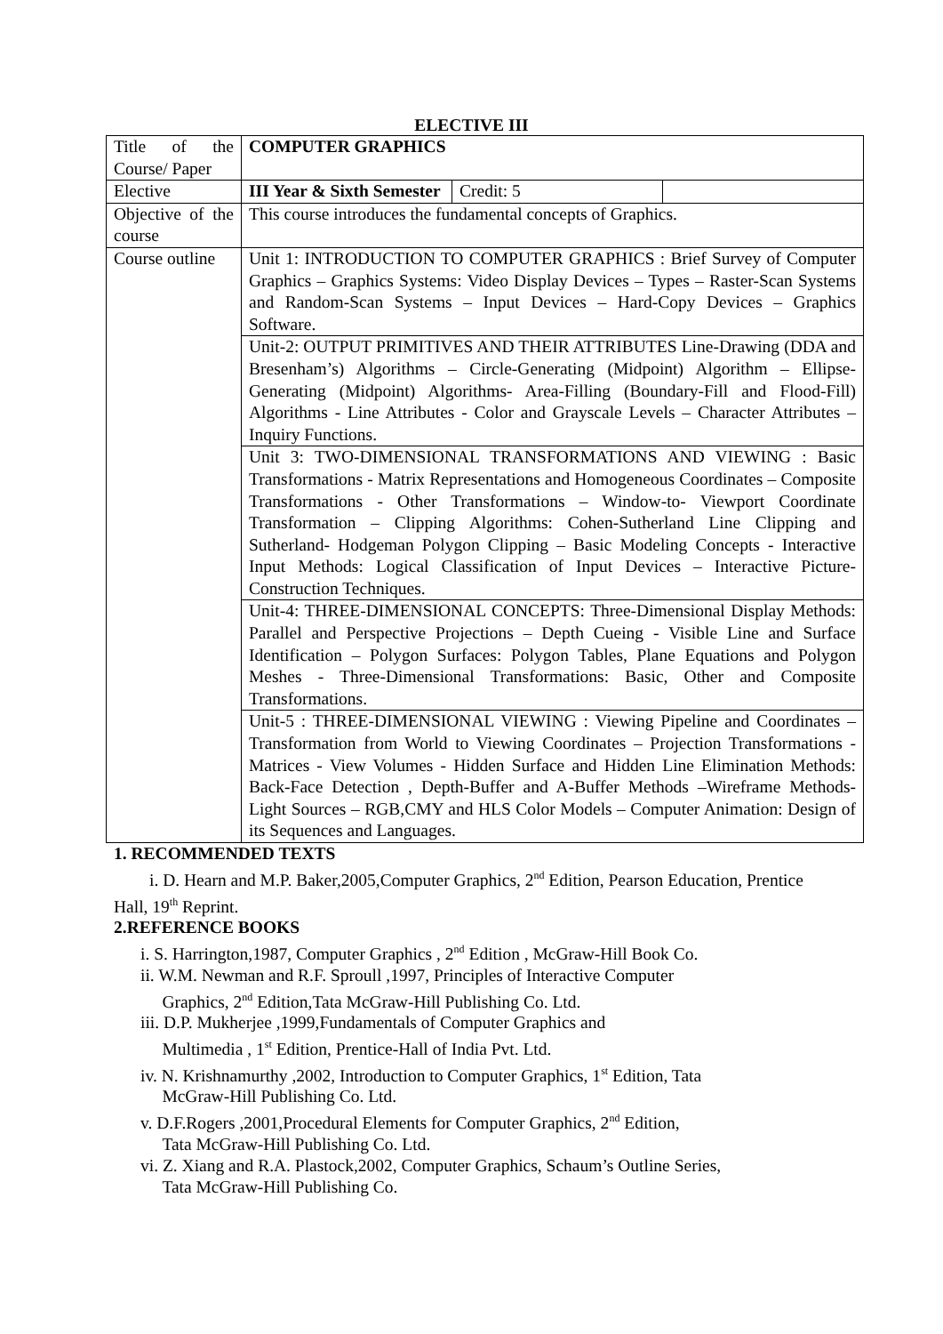ELECTIVE III
| Title of the Course/ Paper | COMPUTER GRAPHICS | | |
| Elective | III Year & Sixth Semester | Credit: 5 | |
| Objective of the course | This course introduces the fundamental concepts of Graphics. | | |
| Course outline | Unit 1: INTRODUCTION TO COMPUTER GRAPHICS : Brief Survey of Computer Graphics – Graphics Systems: Video Display Devices – Types – Raster-Scan Systems and Random-Scan Systems – Input Devices – Hard-Copy Devices – Graphics Software. | | |
| | Unit-2: OUTPUT PRIMITIVES AND THEIR ATTRIBUTES Line-Drawing (DDA and Bresenham’s) Algorithms – Circle-Generating (Midpoint) Algorithm – Ellipse-Generating (Midpoint) Algorithms- Area-Filling (Boundary-Fill and Flood-Fill) Algorithms - Line Attributes - Color and Grayscale Levels – Character Attributes – Inquiry Functions. | | |
| | Unit 3: TWO-DIMENSIONAL TRANSFORMATIONS AND VIEWING : Basic Transformations - Matrix Representations and Homogeneous Coordinates – Composite Transformations - Other Transformations – Window-to- Viewport Coordinate Transformation – Clipping Algorithms: Cohen-Sutherland Line Clipping and Sutherland- Hodgeman Polygon Clipping – Basic Modeling Concepts - Interactive Input Methods: Logical Classification of Input Devices – Interactive Picture-Construction Techniques. | | |
| | Unit-4: THREE-DIMENSIONAL CONCEPTS: Three-Dimensional Display Methods: Parallel and Perspective Projections – Depth Cueing - Visible Line and Surface Identification – Polygon Surfaces: Polygon Tables, Plane Equations and Polygon Meshes - Three-Dimensional Transformations: Basic, Other and Composite Transformations. | | |
| | Unit-5 : THREE-DIMENSIONAL VIEWING : Viewing Pipeline and Coordinates – Transformation from World to Viewing Coordinates – Projection Transformations - Matrices - View Volumes - Hidden Surface and Hidden Line Elimination Methods: Back-Face Detection , Depth-Buffer and A-Buffer Methods –Wireframe Methods- Light Sources – RGB,CMY and HLS Color Models – Computer Animation: Design of its Sequences and Languages. | | |
1. RECOMMENDED TEXTS
i. D. Hearn and M.P. Baker,2005,Computer Graphics, 2<sup>nd</sup> Edition, Pearson Education, Prentice Hall, 19<sup>th</sup> Reprint.
2.REFERENCE BOOKS
i. S. Harrington,1987, Computer Graphics , 2<sup>nd</sup> Edition , McGraw-Hill Book Co.
ii. W.M. Newman and R.F. Sproull ,1997, Principles of Interactive Computer
Graphics, 2<sup>nd</sup> Edition,Tata McGraw-Hill Publishing Co. Ltd.
iii. D.P. Mukherjee ,1999,Fundamentals of Computer Graphics and
Multimedia , 1<sup>st</sup> Edition, Prentice-Hall of India Pvt. Ltd.
iv. N. Krishnamurthy ,2002, Introduction to Computer Graphics, 1<sup>st</sup> Edition, Tata
McGraw-Hill Publishing Co. Ltd.
v. D.F.Rogers ,2001,Procedural Elements for Computer Graphics, 2<sup>nd</sup> Edition,
Tata McGraw-Hill Publishing Co. Ltd.
vi. Z. Xiang and R.A. Plastock,2002, Computer Graphics, Schaum’s Outline Series,
Tata McGraw-Hill Publishing Co.